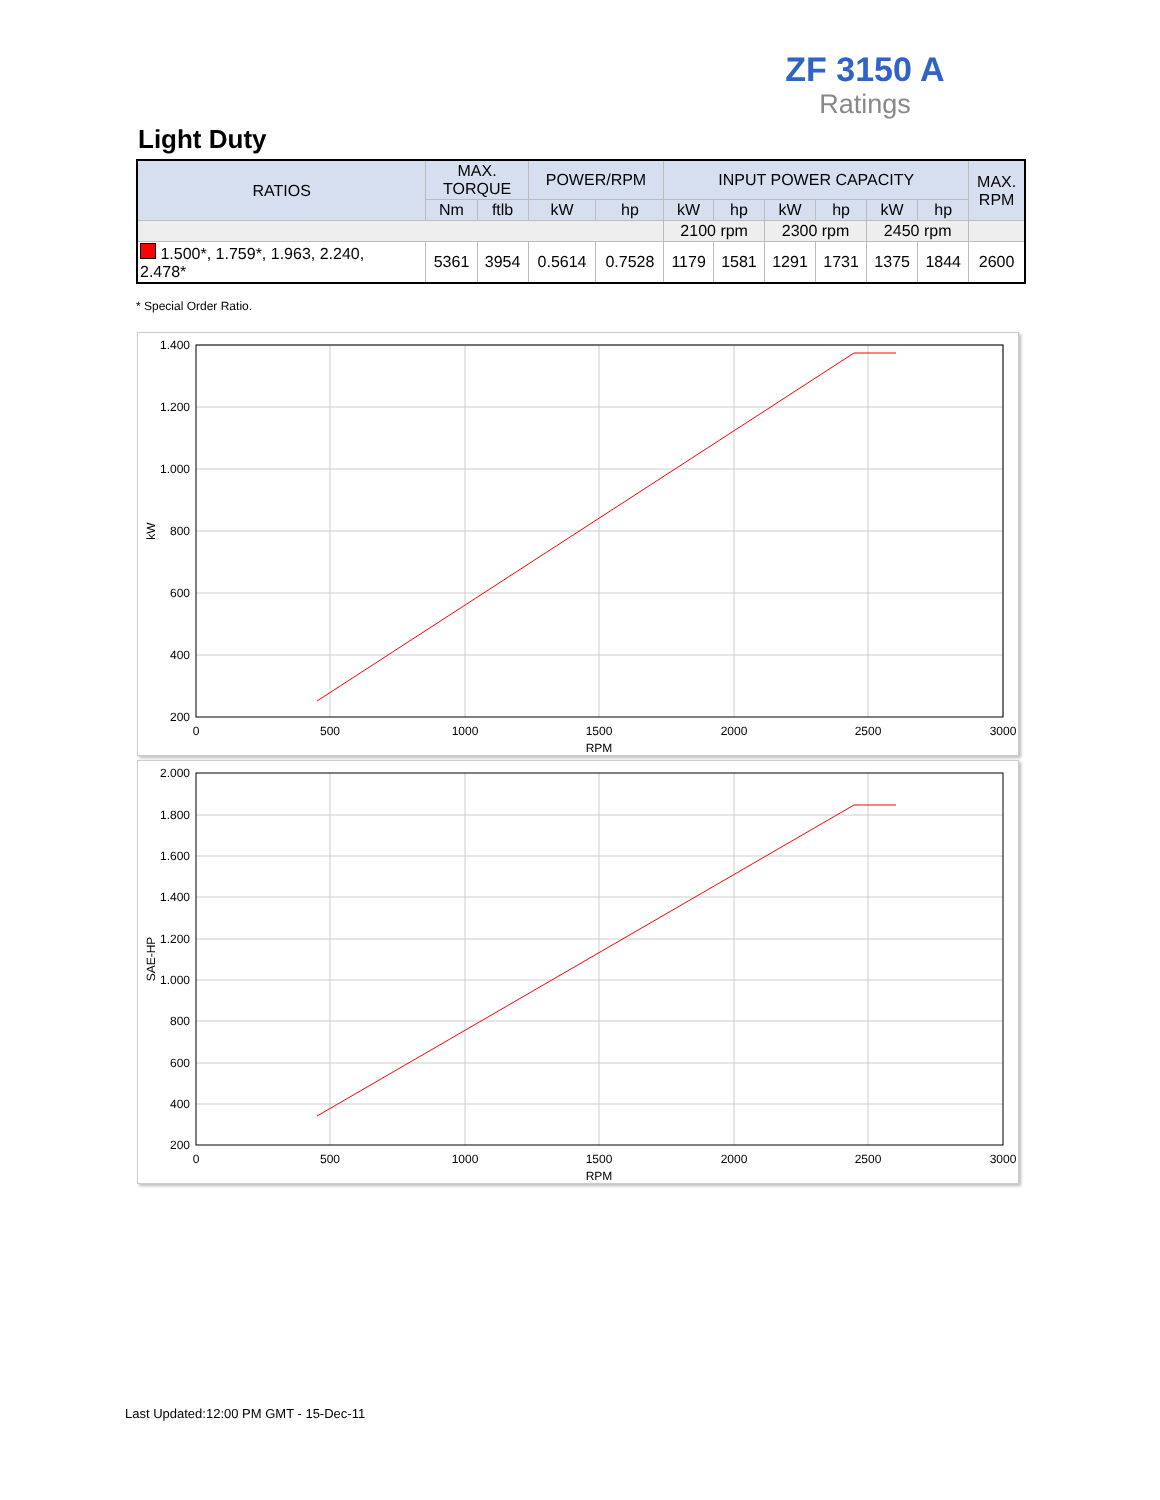ZF 3150 A
Ratings
Light Duty
| RATIOS | MAX. TORQUE | | POWER/RPM | | INPUT POWER CAPACITY | | | | | | MAX. RPM |
| --- | --- | --- | --- | --- | --- | --- | --- | --- | --- | --- | --- |
| | Nm | ftlb | kW | hp | kW | hp | kW | hp | kW | hp | |
| | | | | | 2100 rpm | | 2300 rpm | | 2450 rpm | | |
| 1.500*, 1.759*, 1.963, 2.240, 2.478* | 5361 | 3954 | 0.5614 | 0.7528 | 1179 | 1581 | 1291 | 1731 | 1375 | 1844 | 2600 |
* Special Order Ratio.
1.400
1.200
1.000
800
600
400
200
0
500
1000
1500
2000
2500
3000
RPM
kW
2.000
1.800
1.600
1.400
1.200
1.000
800
600
400
200
0
500
1000
1500
2000
2500
3000
RPM
SAE-HP
Last Updated:12:00 PM GMT - 15-Dec-11